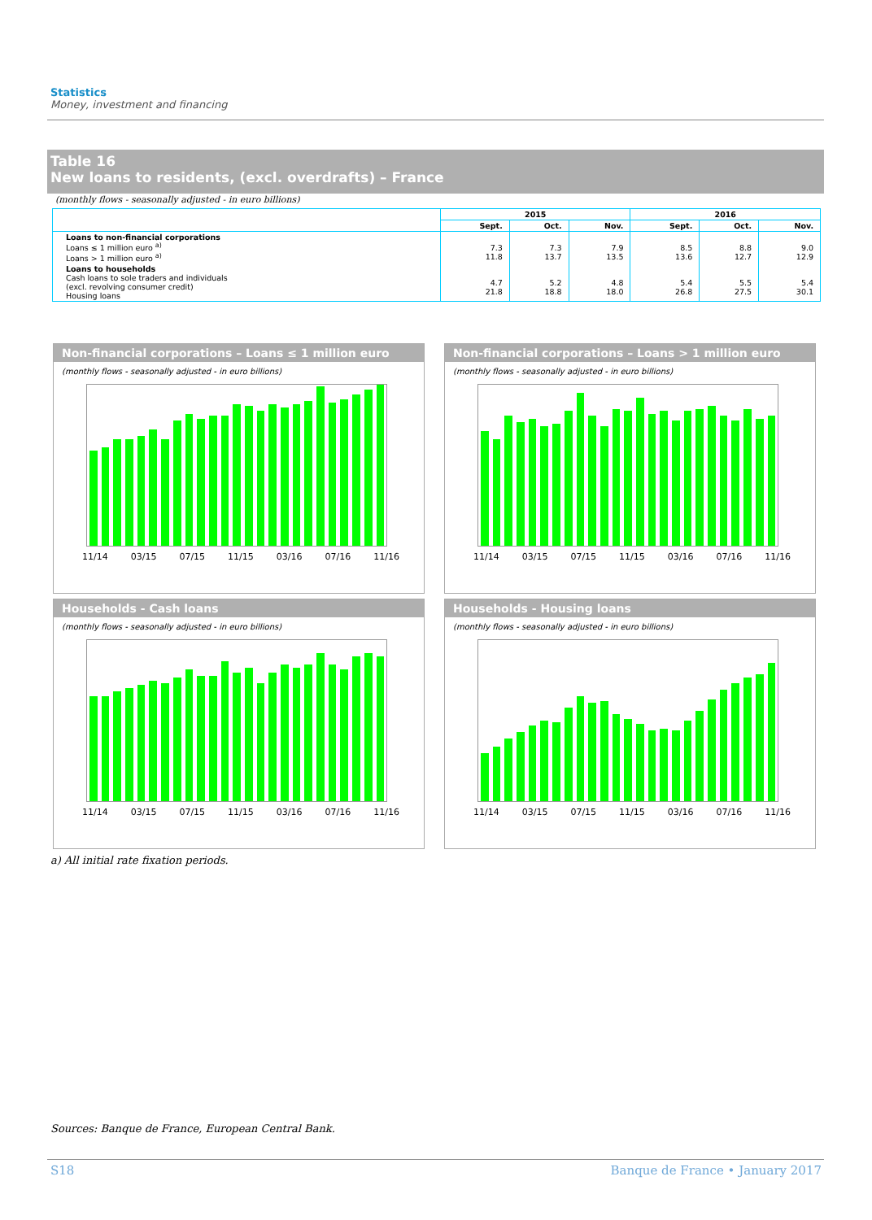Statistics
Money, investment and financing
Table 16
New loans to residents, (excl. overdrafts) – France
(monthly flows - seasonally adjusted - in euro billions)
| | 2015 | | | 2016 | | |
| --- | --- | --- | --- | --- | --- | --- |
| | Sept. | Oct. | Nov. | Sept. | Oct. | Nov. |
| Loans to non-financial corporations Loans ≤ 1 million euro <sup>a)</sup> Loans > 1 million euro <sup>a)</sup> | 7.3 11.8 | 7.3 13.7 | 7.9 13.5 | 8.5 13.6 | 8.8 12.7 | 9.0 12.9 |
| Loans to households Cash loans to sole traders and individuals (excl. revolving consumer credit) Housing loans | 4.7 21.8 | 5.2 18.8 | 4.8 18.0 | 5.4 26.8 | 5.5 27.5 | 5.4 30.1 |
Non-financial corporations – Loans ≤ 1 million euro
(monthly flows - seasonally adjusted - in euro billions)
11/14 03/15 07/15 11/15 03/16 07/16 11/16
Non-financial corporations – Loans > 1 million euro
(monthly flows - seasonally adjusted - in euro billions)
11/14 03/15 07/15 11/15 03/16 07/16 11/16
Households - Cash loans
(monthly flows - seasonally adjusted - in euro billions)
11/14 03/15 07/15 11/15 03/16 07/16 11/16
Households - Housing loans
(monthly flows - seasonally adjusted - in euro billions)
11/14 03/15 07/15 11/15 03/16 07/16 11/16
a) All initial rate fixation periods.
Sources: Banque de France, European Central Bank.
S18
Banque de France • January 2017